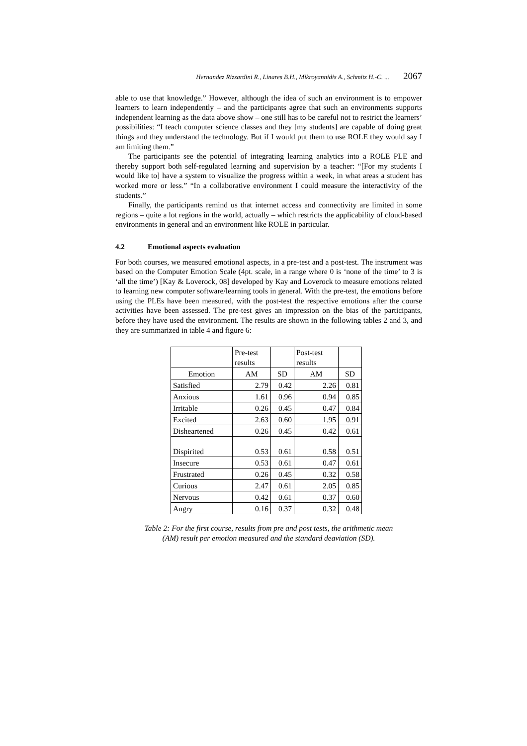Hernandez Rizzardini R., Linares B.H., Mikroyannidis A., Schmitz H.-C. ... 2067
able to use that knowledge.” However, although the idea of such an environment is to empower learners to learn independently – and the participants agree that such an environments supports independent learning as the data above show – one still has to be careful not to restrict the learners’ possibilities: “I teach computer science classes and they [my students] are capable of doing great things and they understand the technology. But if I would put them to use ROLE they would say I am limiting them.”
The participants see the potential of integrating learning analytics into a ROLE PLE and thereby support both self-regulated learning and supervision by a teacher: “[For my students I would like to] have a system to visualize the progress within a week, in what areas a student has worked more or less.” “In a collaborative environment I could measure the interactivity of the students.”
Finally, the participants remind us that internet access and connectivity are limited in some regions – quite a lot regions in the world, actually – which restricts the applicability of cloud-based environments in general and an environment like ROLE in particular.
4.2 Emotional aspects evaluation
For both courses, we measured emotional aspects, in a pre-test and a post-test. The instrument was based on the Computer Emotion Scale (4pt. scale, in a range where 0 is ‘none of the time’ to 3 is ‘all the time’) [Kay & Loverock, 08] developed by Kay and Loverock to measure emotions related to learning new computer software/learning tools in general. With the pre-test, the emotions before using the PLEs have been measured, with the post-test the respective emotions after the course activities have been assessed. The pre-test gives an impression on the bias of the participants, before they have used the environment. The results are shown in the following tables 2 and 3, and they are summarized in table 4 and figure 6:
| | Pre-test results | | Post-test results | |
| Emotion | AM | SD | AM | SD |
| Satisfied | 2.79 | 0.42 | 2.26 | 0.81 |
| Anxious | 1.61 | 0.96 | 0.94 | 0.85 |
| Irritable | 0.26 | 0.45 | 0.47 | 0.84 |
| Excited | 2.63 | 0.60 | 1.95 | 0.91 |
| Disheartened | 0.26 | 0.45 | 0.42 | 0.61 |
| Dispirited | 0.53 | 0.61 | 0.58 | 0.51 |
| Insecure | 0.53 | 0.61 | 0.47 | 0.61 |
| Frustrated | 0.26 | 0.45 | 0.32 | 0.58 |
| Curious | 2.47 | 0.61 | 2.05 | 0.85 |
| Nervous | 0.42 | 0.61 | 0.37 | 0.60 |
| Angry | 0.16 | 0.37 | 0.32 | 0.48 |
Table 2: For the first course, results from pre and post tests, the arithmetic mean
(AM) result per emotion measured and the standard deaviation (SD).